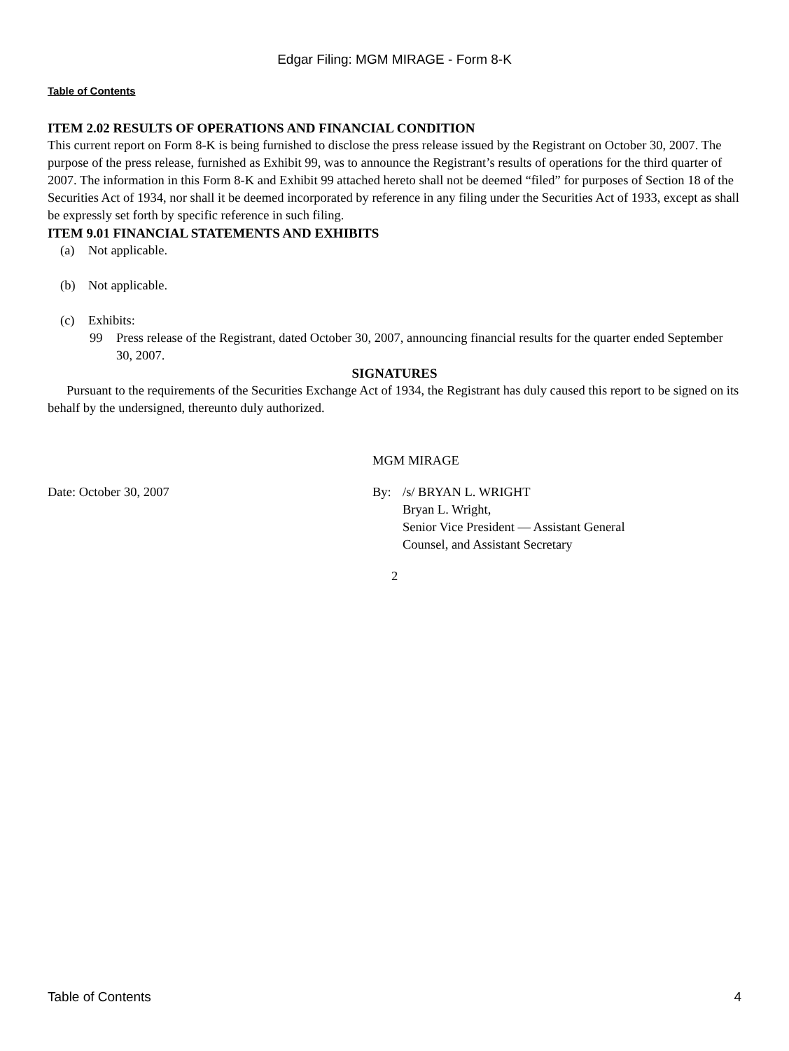Edgar Filing: MGM MIRAGE - Form 8-K
Table of Contents
ITEM 2.02 RESULTS OF OPERATIONS AND FINANCIAL CONDITION
This current report on Form 8-K is being furnished to disclose the press release issued by the Registrant on October 30, 2007. The purpose of the press release, furnished as Exhibit 99, was to announce the Registrant’s results of operations for the third quarter of 2007. The information in this Form 8-K and Exhibit 99 attached hereto shall not be deemed “filed” for purposes of Section 18 of the Securities Act of 1934, nor shall it be deemed incorporated by reference in any filing under the Securities Act of 1933, except as shall be expressly set forth by specific reference in such filing.
ITEM 9.01 FINANCIAL STATEMENTS AND EXHIBITS
(a) Not applicable.
(b) Not applicable.
(c) Exhibits:
99 Press release of the Registrant, dated October 30, 2007, announcing financial results for the quarter ended September 30, 2007.
SIGNATURES
Pursuant to the requirements of the Securities Exchange Act of 1934, the Registrant has duly caused this report to be signed on its behalf by the undersigned, thereunto duly authorized.
MGM MIRAGE
Date: October 30, 2007 By: /s/ BRYAN L. WRIGHT
Bryan L. Wright,
Senior Vice President — Assistant General
Counsel, and Assistant Secretary
2
Table of Contents 4